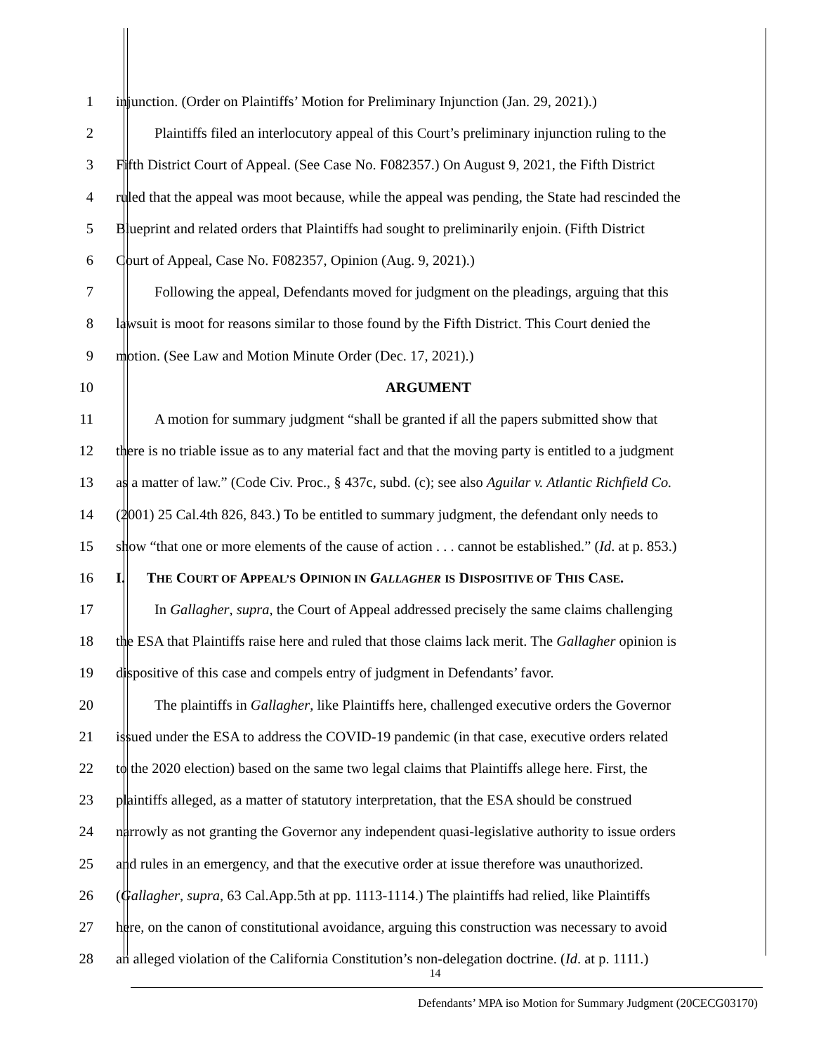1 injunction. (Order on Plaintiffs’ Motion for Preliminary Injunction (Jan. 29, 2021).)
2 Plaintiffs filed an interlocutory appeal of this Court’s preliminary injunction ruling to the
3 Fifth District Court of Appeal. (See Case No. F082357.) On August 9, 2021, the Fifth District
4 ruled that the appeal was moot because, while the appeal was pending, the State had rescinded the
5 Blueprint and related orders that Plaintiffs had sought to preliminarily enjoin. (Fifth District
6 Court of Appeal, Case No. F082357, Opinion (Aug. 9, 2021).)
7 Following the appeal, Defendants moved for judgment on the pleadings, arguing that this
8 lawsuit is moot for reasons similar to those found by the Fifth District. This Court denied the
9 motion. (See Law and Motion Minute Order (Dec. 17, 2021).)
10 ARGUMENT
11 A motion for summary judgment “shall be granted if all the papers submitted show that
12 there is no triable issue as to any material fact and that the moving party is entitled to a judgment
13 as a matter of law.” (Code Civ. Proc., § 437c, subd. (c); see also Aguilar v. Atlantic Richfield Co.
14 (2001) 25 Cal.4th 826, 843.) To be entitled to summary judgment, the defendant only needs to
15 show “that one or more elements of the cause of action . . . cannot be established.” (Id. at p. 853.)
16 I. THE COURT OF APPEAL’S OPINION IN GALLAGHER IS DISPOSITIVE OF THIS CASE.
17 In Gallagher, supra, the Court of Appeal addressed precisely the same claims challenging
18 the ESA that Plaintiffs raise here and ruled that those claims lack merit. The Gallagher opinion is
19 dispositive of this case and compels entry of judgment in Defendants’ favor.
20 The plaintiffs in Gallagher, like Plaintiffs here, challenged executive orders the Governor
21 issued under the ESA to address the COVID-19 pandemic (in that case, executive orders related
22 to the 2020 election) based on the same two legal claims that Plaintiffs allege here. First, the
23 plaintiffs alleged, as a matter of statutory interpretation, that the ESA should be construed
24 narrowly as not granting the Governor any independent quasi-legislative authority to issue orders
25 and rules in an emergency, and that the executive order at issue therefore was unauthorized.
26 (Gallagher, supra, 63 Cal.App.5th at pp. 1113-1114.) The plaintiffs had relied, like Plaintiffs
27 here, on the canon of constitutional avoidance, arguing this construction was necessary to avoid
28 an alleged violation of the California Constitution’s non-delegation doctrine. (Id. at p. 1111.)
14
Defendants’ MPA iso Motion for Summary Judgment (20CECG03170)